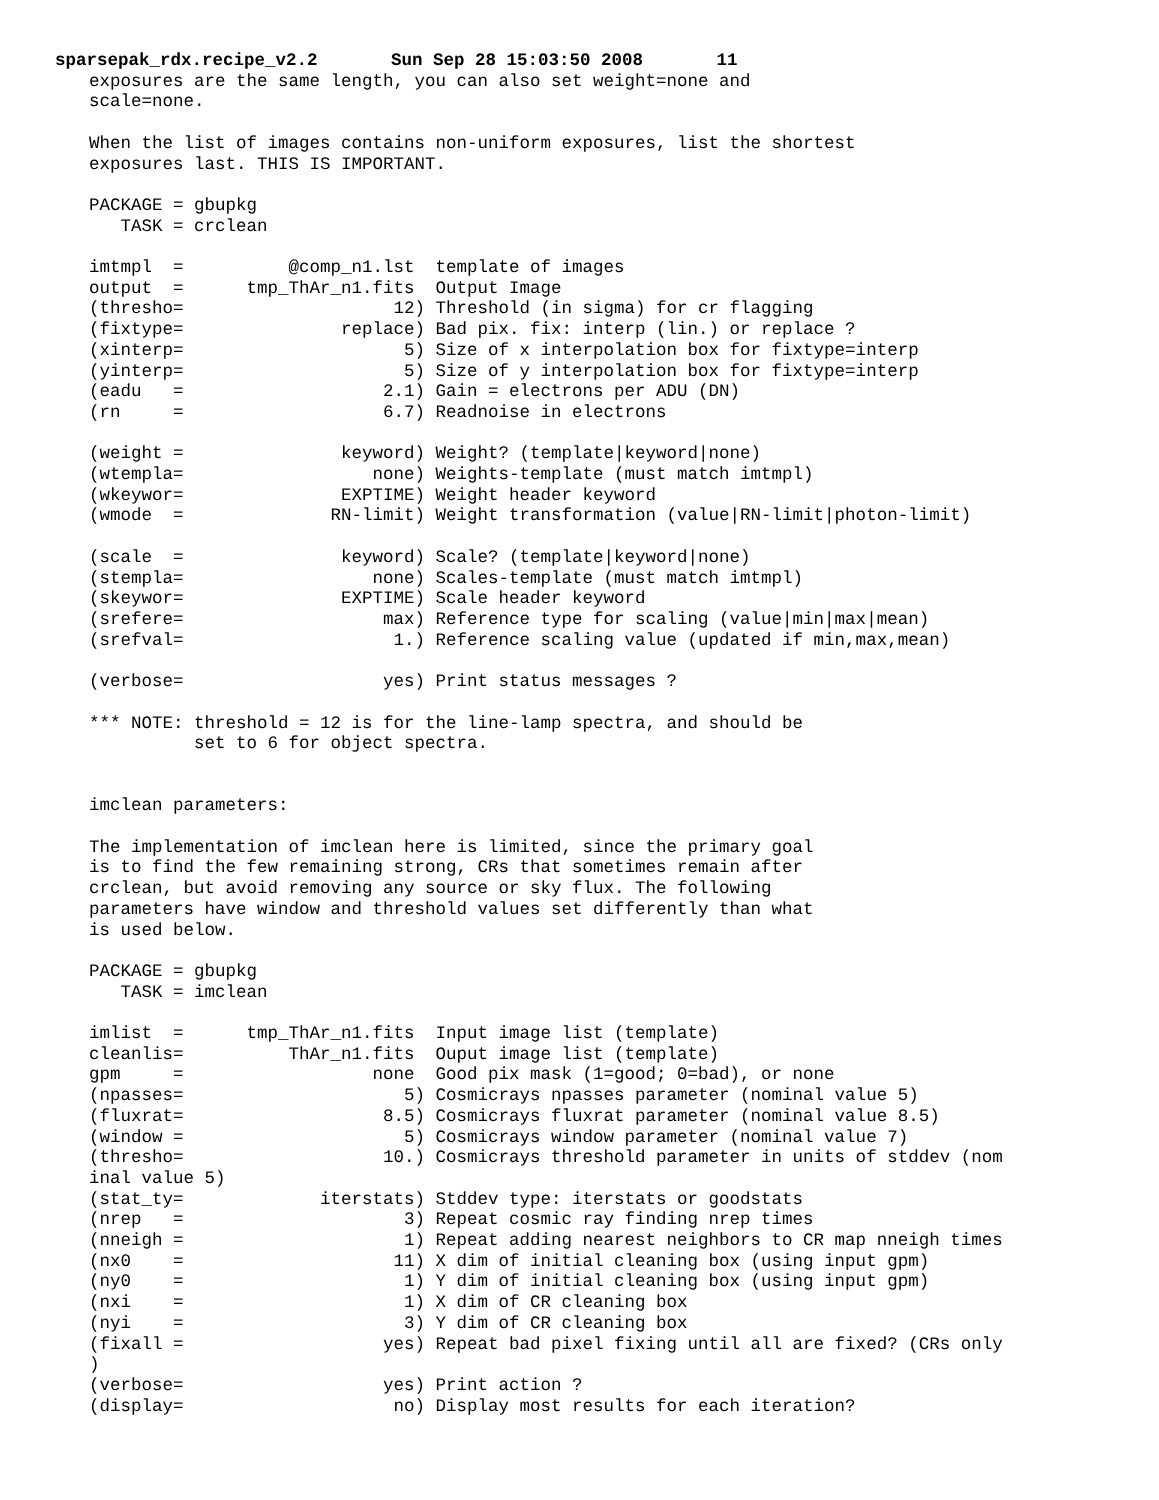sparsepak_rdx.recipe_v2.2       Sun Sep 28 15:03:50 2008       11
exposures are the same length, you can also set weight=none and
scale=none.

When the list of images contains non-uniform exposures, list the shortest
exposures last. THIS IS IMPORTANT.

PACKAGE = gbupkg
   TASK = crclean

imtmpl  =          @comp_n1.lst  template of images
output  =      tmp_ThAr_n1.fits  Output Image
(thresho=                    12) Threshold (in sigma) for cr flagging
(fixtype=               replace) Bad pix. fix: interp (lin.) or replace ?
(xinterp=                     5) Size of x interpolation box for fixtype=interp
(yinterp=                     5) Size of y interpolation box for fixtype=interp
(eadu   =                   2.1) Gain = electrons per ADU (DN)
(rn     =                   6.7) Readnoise in electrons

(weight =               keyword) Weight? (template|keyword|none)
(wtempla=                  none) Weights-template (must match imtmpl)
(wkeywor=               EXPTIME) Weight header keyword
(wmode  =              RN-limit) Weight transformation (value|RN-limit|photon-limit)

(scale  =               keyword) Scale? (template|keyword|none)
(stempla=                  none) Scales-template (must match imtmpl)
(skeywor=               EXPTIME) Scale header keyword
(srefere=                   max) Reference type for scaling (value|min|max|mean)
(srefval=                    1.) Reference scaling value (updated if min,max,mean)

(verbose=                   yes) Print status messages ?

*** NOTE: threshold = 12 is for the line-lamp spectra, and should be
          set to 6 for object spectra.


imclean parameters:

The implementation of imclean here is limited, since the primary goal
is to find the few remaining strong, CRs that sometimes remain after
crclean, but avoid removing any source or sky flux. The following
parameters have window and threshold values set differently than what
is used below.

PACKAGE = gbupkg
   TASK = imclean

imlist  =      tmp_ThAr_n1.fits  Input image list (template)
cleanlis=          ThAr_n1.fits  Ouput image list (template)
gpm     =                  none  Good pix mask (1=good; 0=bad), or none
(npasses=                     5) Cosmicrays npasses parameter (nominal value 5)
(fluxrat=                   8.5) Cosmicrays fluxrat parameter (nominal value 8.5)
(window =                     5) Cosmicrays window parameter (nominal value 7)
(thresho=                   10.) Cosmicrays threshold parameter in units of stddev (nom
inal value 5)
(stat_ty=             iterstats) Stddev type: iterstats or goodstats
(nrep   =                     3) Repeat cosmic ray finding nrep times
(nneigh =                     1) Repeat adding nearest neighbors to CR map nneigh times
(nx0    =                    11) X dim of initial cleaning box (using input gpm)
(ny0    =                     1) Y dim of initial cleaning box (using input gpm)
(nxi    =                     1) X dim of CR cleaning box
(nyi    =                     3) Y dim of CR cleaning box
(fixall =                   yes) Repeat bad pixel fixing until all are fixed? (CRs only
)
(verbose=                   yes) Print action ?
(display=                    no) Display most results for each iteration?